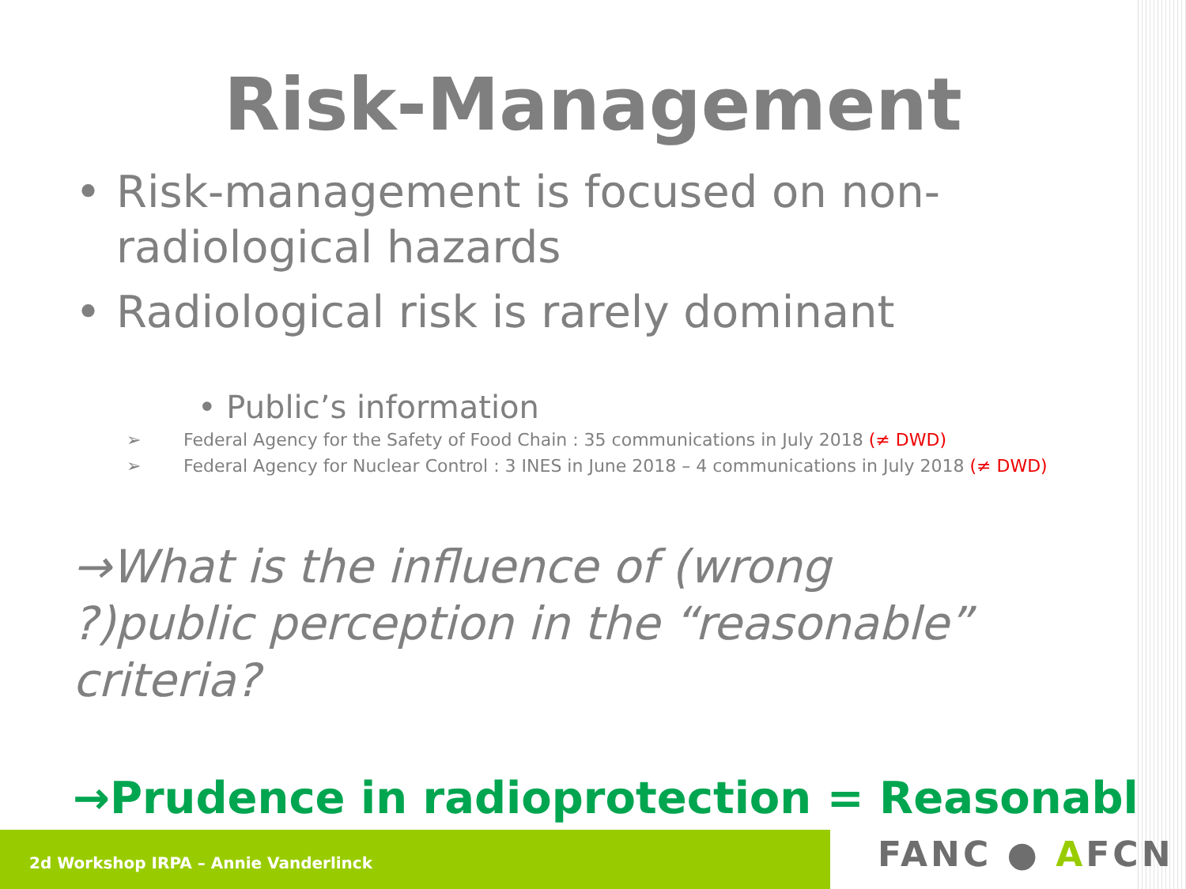Risk-Management
• Risk-management is focused on non-radiological hazards
• Radiological risk is rarely dominant
• Public’s information
➢ Federal Agency for the Safety of Food Chain : 35 communications in July 2018 (≠ DWD)
➢ Federal Agency for Nuclear Control : 3 INES in June 2018 – 4 communications in July 2018 (≠ DWD)
→What is the influence of (wrong ?)public perception in the “reasonable” criteria?
→Prudence in radioprotection = Reasonable
2d Workshop IRPA – Annie Vanderlinck FANC ● AFCN